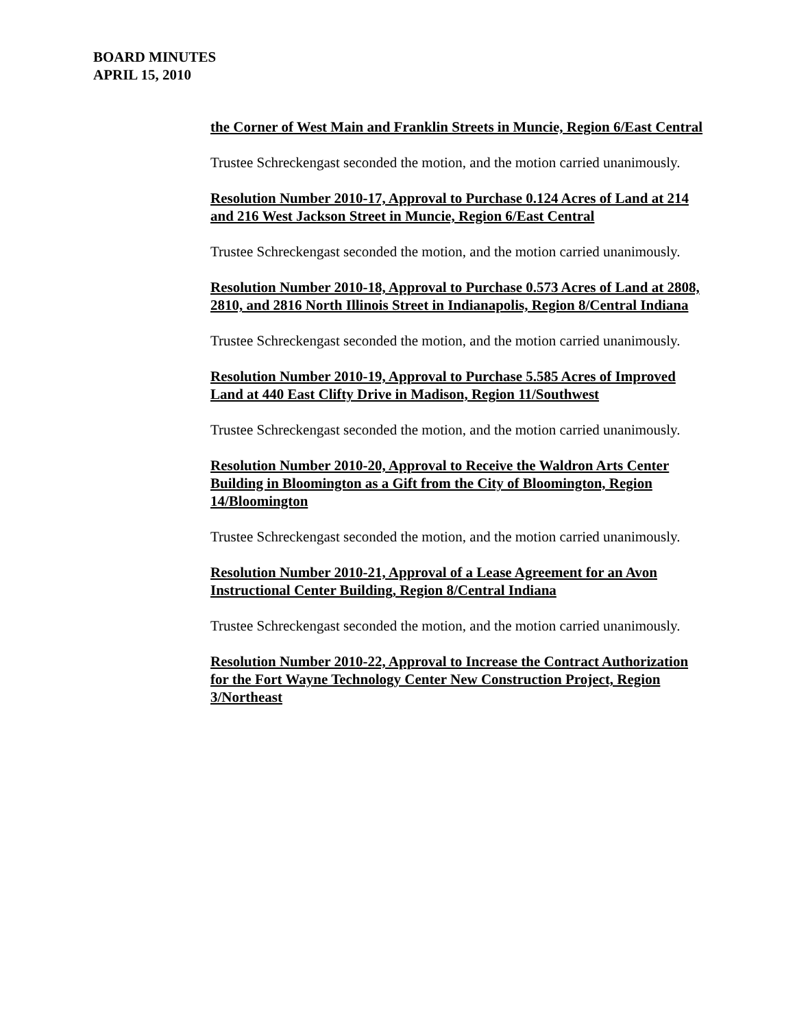BOARD MINUTES
APRIL 15, 2010
the Corner of West Main and Franklin Streets in Muncie, Region 6/East Central
Trustee Schreckengast seconded the motion, and the motion carried unanimously.
Resolution Number 2010-17, Approval to Purchase 0.124 Acres of Land at 214 and 216 West Jackson Street in Muncie, Region 6/East Central
Trustee Schreckengast seconded the motion, and the motion carried unanimously.
Resolution Number 2010-18, Approval to Purchase 0.573 Acres of Land at 2808, 2810, and 2816 North Illinois Street in Indianapolis, Region 8/Central Indiana
Trustee Schreckengast seconded the motion, and the motion carried unanimously.
Resolution Number 2010-19, Approval to Purchase 5.585 Acres of Improved Land at 440 East Clifty Drive in Madison, Region 11/Southwest
Trustee Schreckengast seconded the motion, and the motion carried unanimously.
Resolution Number 2010-20, Approval to Receive the Waldron Arts Center Building in Bloomington as a Gift from the City of Bloomington, Region 14/Bloomington
Trustee Schreckengast seconded the motion, and the motion carried unanimously.
Resolution Number 2010-21, Approval of a Lease Agreement for an Avon Instructional Center Building, Region 8/Central Indiana
Trustee Schreckengast seconded the motion, and the motion carried unanimously.
Resolution Number 2010-22, Approval to Increase the Contract Authorization for the Fort Wayne Technology Center New Construction Project, Region 3/Northeast